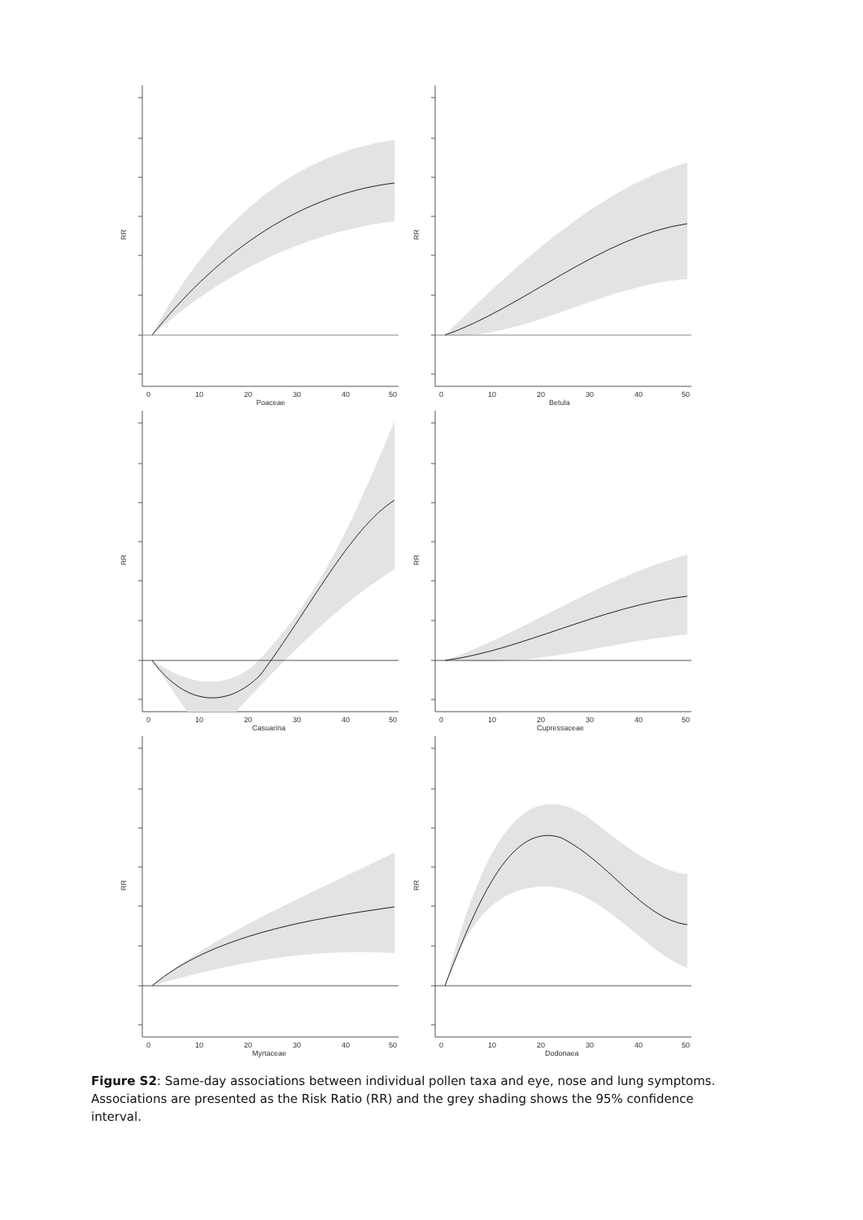RR
0
10
20
30
40
50
Poaceae
RR
0
10
20
30
40
50
Betula
RR
0
10
20
30
40
50
Casuarina
RR
0
10
20
30
40
50
Cupressaceae
RR
0
10
20
30
40
50
Myrtaceae
RR
0
10
20
30
40
50
Dodonaea
Figure S2: Same-day associations between individual pollen taxa and eye, nose and lung symptoms. Associations are presented as the Risk Ratio (RR) and the grey shading shows the 95% confidence interval.